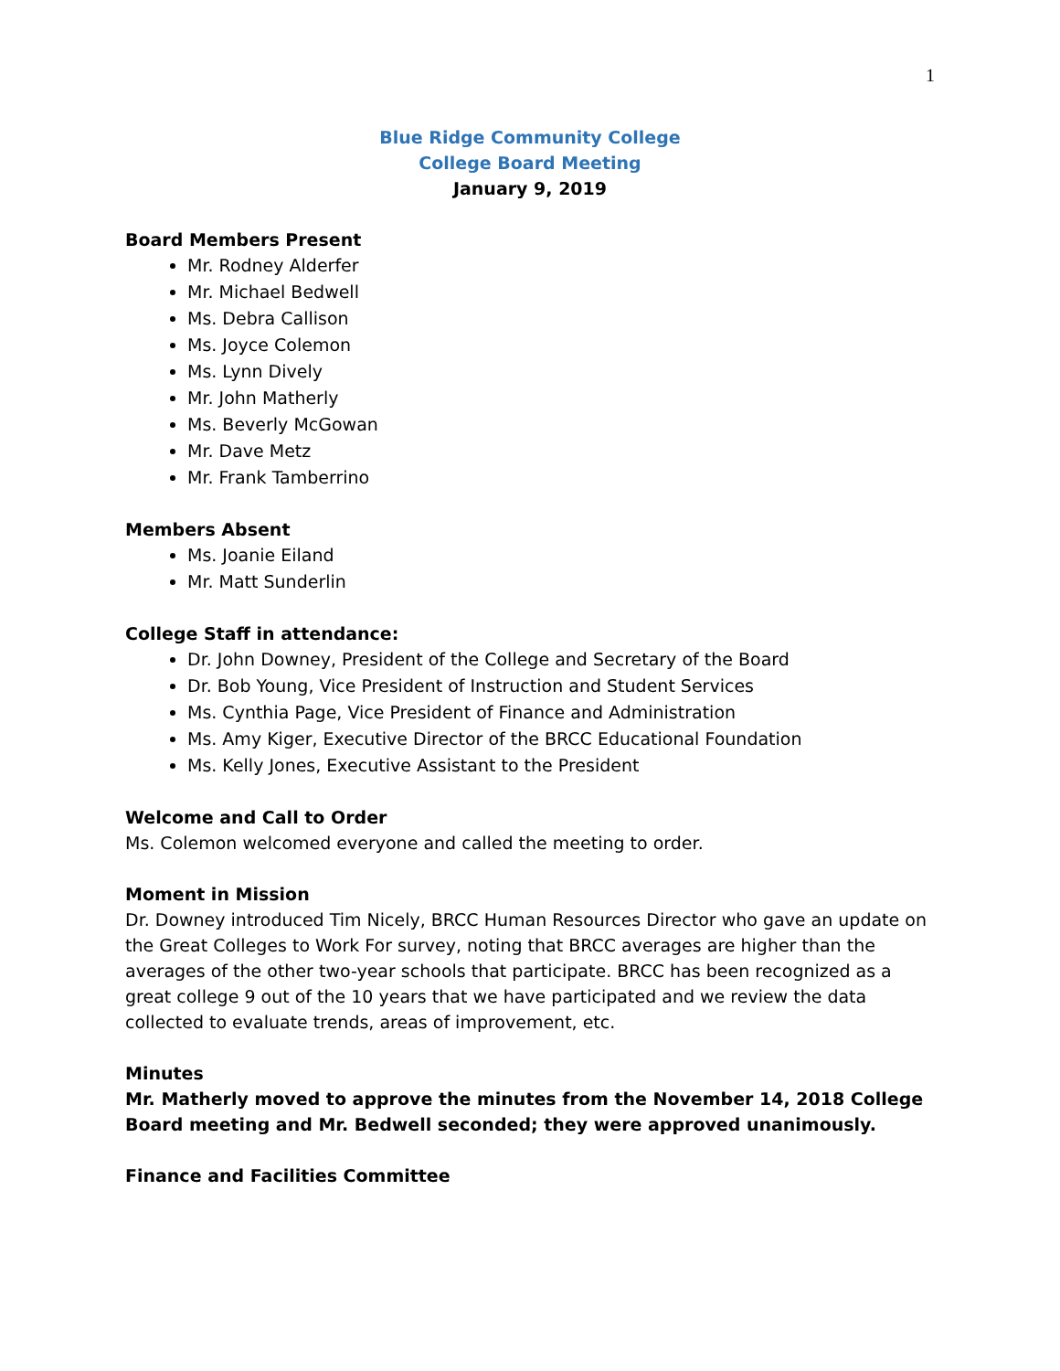1
Blue Ridge Community College
College Board Meeting
January 9, 2019
Board Members Present
Mr. Rodney Alderfer
Mr. Michael Bedwell
Ms. Debra Callison
Ms. Joyce Colemon
Ms. Lynn Dively
Mr. John Matherly
Ms. Beverly McGowan
Mr. Dave Metz
Mr. Frank Tamberrino
Members Absent
Ms. Joanie Eiland
Mr. Matt Sunderlin
College Staff in attendance:
Dr. John Downey, President of the College and Secretary of the Board
Dr. Bob Young, Vice President of Instruction and Student Services
Ms. Cynthia Page, Vice President of Finance and Administration
Ms. Amy Kiger, Executive Director of the BRCC Educational Foundation
Ms. Kelly Jones, Executive Assistant to the President
Welcome and Call to Order
Ms. Colemon welcomed everyone and called the meeting to order.
Moment in Mission
Dr. Downey introduced Tim Nicely, BRCC Human Resources Director who gave an update on the Great Colleges to Work For survey, noting that BRCC averages are higher than the averages of the other two-year schools that participate. BRCC has been recognized as a great college 9 out of the 10 years that we have participated and we review the data collected to evaluate trends, areas of improvement, etc.
Minutes
Mr. Matherly moved to approve the minutes from the November 14, 2018 College Board meeting and Mr. Bedwell seconded; they were approved unanimously.
Finance and Facilities Committee